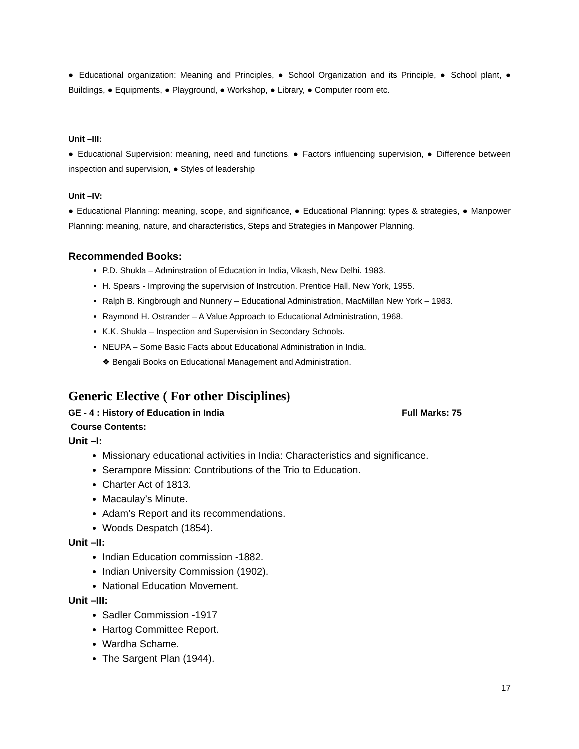● Educational organization: Meaning and Principles, ● School Organization and its Principle, ● School plant, ● Buildings, ● Equipments, ● Playground, ● Workshop, ● Library, ● Computer room etc.
Unit –III:
● Educational Supervision: meaning, need and functions, ● Factors influencing supervision, ● Difference between inspection and supervision, ● Styles of leadership
Unit –IV:
● Educational Planning: meaning, scope, and significance, ● Educational Planning: types & strategies, ● Manpower Planning: meaning, nature, and characteristics, Steps and Strategies in Manpower Planning.
Recommended Books:
P.D. Shukla – Adminstration of Education in India, Vikash, New Delhi. 1983.
H. Spears - Improving the supervision of Instrcution. Prentice Hall, New York, 1955.
Ralph B. Kingbrough and Nunnery – Educational Administration, MacMillan New York – 1983.
Raymond H. Ostrander – A Value Approach to Educational Administration, 1968.
K.K. Shukla – Inspection and Supervision in Secondary Schools.
NEUPA – Some Basic Facts about Educational Administration in India.
❖ Bengali Books on Educational Management and Administration.
Generic Elective ( For other Disciplines)
GE - 4 : History of Education in India Full Marks: 75
Course Contents:
Unit –I:
Missionary educational activities in India: Characteristics and significance.
Serampore Mission: Contributions of the Trio to Education.
Charter Act of 1813.
Macaulay’s Minute.
Adam’s Report and its recommendations.
Woods Despatch (1854).
Unit –II:
Indian Education commission -1882.
Indian University Commission (1902).
National Education Movement.
Unit –III:
Sadler Commission -1917
Hartog Committee Report.
Wardha Schame.
The Sargent Plan (1944).
17